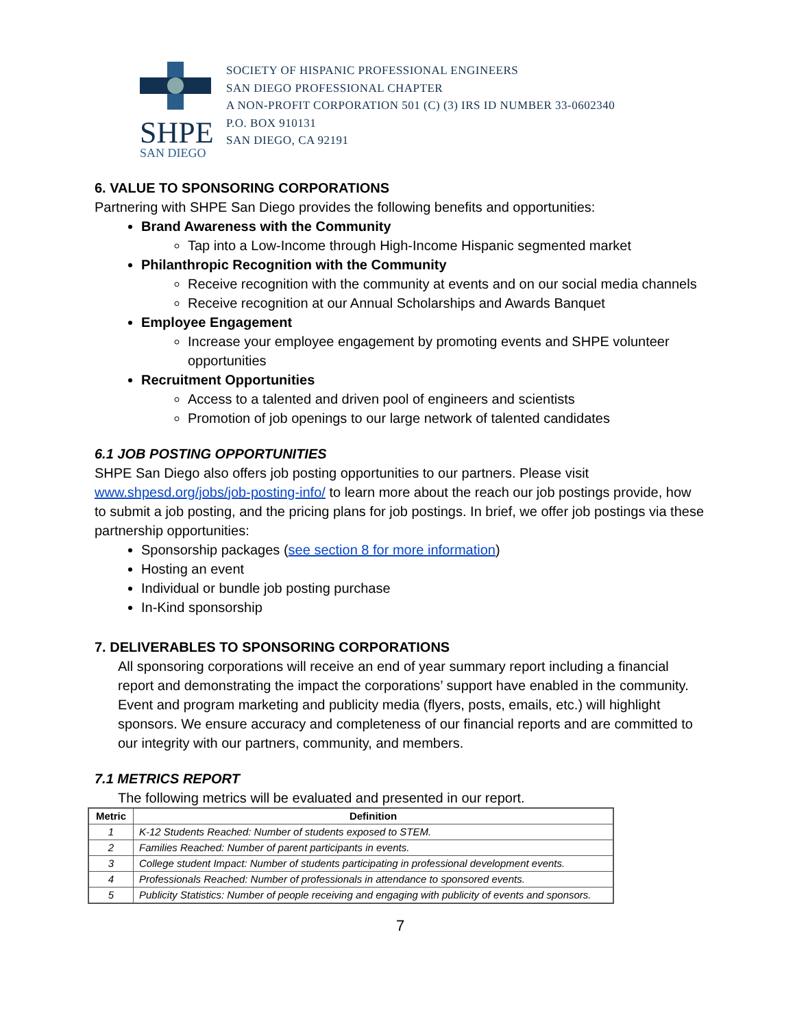SHPE SAN DIEGO
SOCIETY OF HISPANIC PROFESSIONAL ENGINEERS
SAN DIEGO PROFESSIONAL CHAPTER
A NON-PROFIT CORPORATION 501 (C) (3) IRS ID NUMBER 33-0602340
P.O. BOX 910131
SAN DIEGO, CA 92191
6. VALUE TO SPONSORING CORPORATIONS
Partnering with SHPE San Diego provides the following benefits and opportunities:
Brand Awareness with the Community
Tap into a Low-Income through High-Income Hispanic segmented market
Philanthropic Recognition with the Community
Receive recognition with the community at events and on our social media channels
Receive recognition at our Annual Scholarships and Awards Banquet
Employee Engagement
Increase your employee engagement by promoting events and SHPE volunteer opportunities
Recruitment Opportunities
Access to a talented and driven pool of engineers and scientists
Promotion of job openings to our large network of talented candidates
6.1 JOB POSTING OPPORTUNITIES
SHPE San Diego also offers job posting opportunities to our partners. Please visit www.shpesd.org/jobs/job-posting-info/ to learn more about the reach our job postings provide, how to submit a job posting, and the pricing plans for job postings. In brief, we offer job postings via these partnership opportunities:
Sponsorship packages (see section 8 for more information)
Hosting an event
Individual or bundle job posting purchase
In-Kind sponsorship
7. DELIVERABLES TO SPONSORING CORPORATIONS
All sponsoring corporations will receive an end of year summary report including a financial report and demonstrating the impact the corporations’ support have enabled in the community. Event and program marketing and publicity media (flyers, posts, emails, etc.) will highlight sponsors. We ensure accuracy and completeness of our financial reports and are committed to our integrity with our partners, community, and members.
7.1 METRICS REPORT
The following metrics will be evaluated and presented in our report.
| Metric | Definition |
| --- | --- |
| 1 | K-12 Students Reached: Number of students exposed to STEM. |
| 2 | Families Reached: Number of parent participants in events. |
| 3 | College student Impact: Number of students participating in professional development events. |
| 4 | Professionals Reached: Number of professionals in attendance to sponsored events. |
| 5 | Publicity Statistics: Number of people receiving and engaging with publicity of events and sponsors. |
7